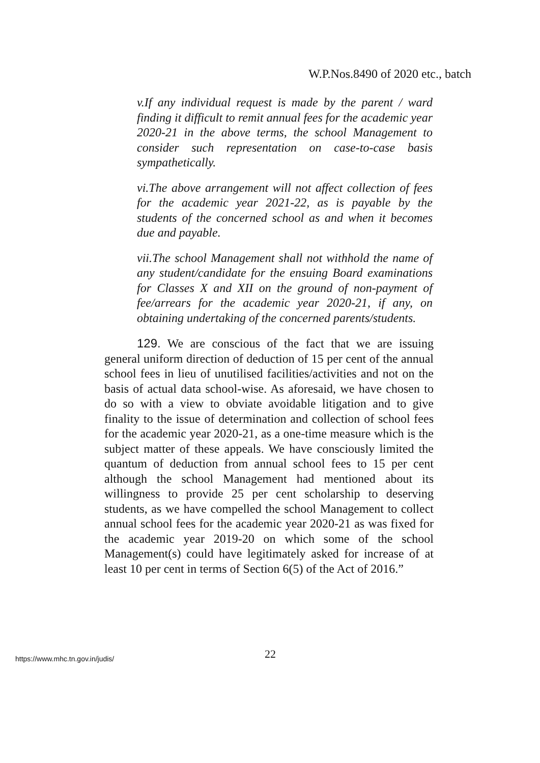W.P.Nos.8490 of 2020 etc., batch
v.If any individual request is made by the parent / ward finding it difficult to remit annual fees for the academic year 2020-21 in the above terms, the school Management to consider such representation on case-to-case basis sympathetically.
vi.The above arrangement will not affect collection of fees for the academic year 2021-22, as is payable by the students of the concerned school as and when it becomes due and payable.
vii.The school Management shall not withhold the name of any student/candidate for the ensuing Board examinations for Classes X and XII on the ground of non-payment of fee/arrears for the academic year 2020-21, if any, on obtaining undertaking of the concerned parents/students.
129. We are conscious of the fact that we are issuing general uniform direction of deduction of 15 per cent of the annual school fees in lieu of unutilised facilities/activities and not on the basis of actual data school-wise. As aforesaid, we have chosen to do so with a view to obviate avoidable litigation and to give finality to the issue of determination and collection of school fees for the academic year 2020-21, as a one-time measure which is the subject matter of these appeals. We have consciously limited the quantum of deduction from annual school fees to 15 per cent although the school Management had mentioned about its willingness to provide 25 per cent scholarship to deserving students, as we have compelled the school Management to collect annual school fees for the academic year 2020-21 as was fixed for the academic year 2019-20 on which some of the school Management(s) could have legitimately asked for increase of at least 10 per cent in terms of Section 6(5) of the Act of 2016.”
https://www.mhc.tn.gov.in/judis/
22